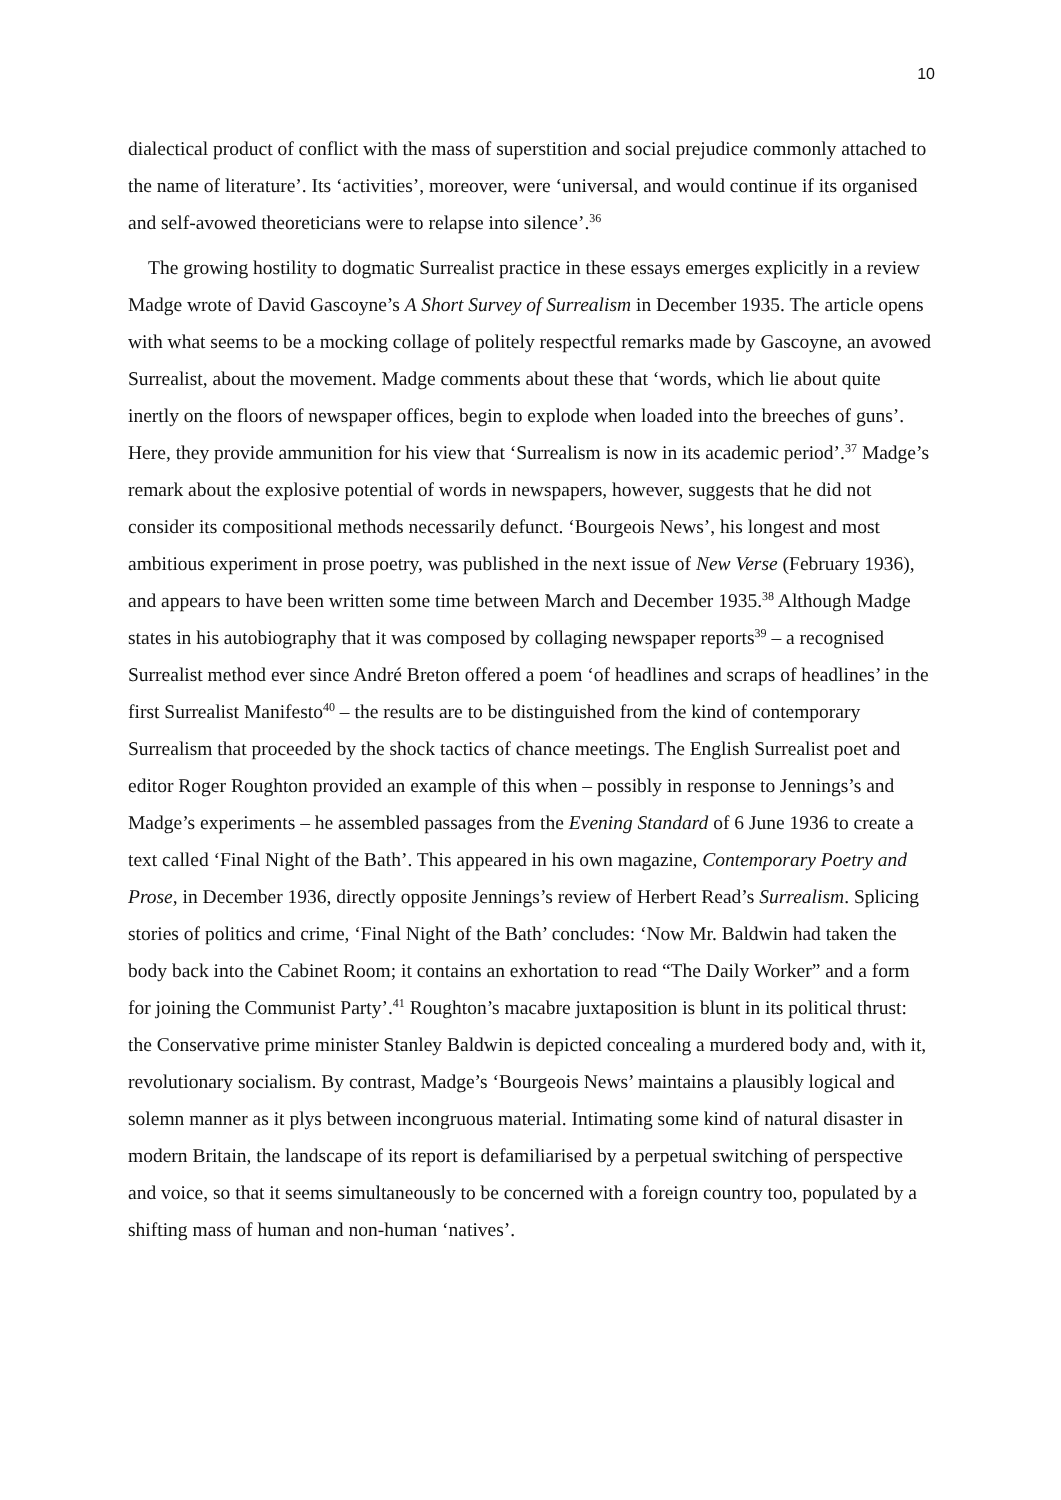10
dialectical product of conflict with the mass of superstition and social prejudice commonly attached to the name of literature’. Its ‘activities’, moreover, were ‘universal, and would continue if its organised and self-avowed theoreticians were to relapse into silence’.<sup>36</sup>
The growing hostility to dogmatic Surrealist practice in these essays emerges explicitly in a review Madge wrote of David Gascoyne’s A Short Survey of Surrealism in December 1935. The article opens with what seems to be a mocking collage of politely respectful remarks made by Gascoyne, an avowed Surrealist, about the movement. Madge comments about these that ‘words, which lie about quite inertly on the floors of newspaper offices, begin to explode when loaded into the breeches of guns’. Here, they provide ammunition for his view that ‘Surrealism is now in its academic period’.<sup>37</sup> Madge’s remark about the explosive potential of words in newspapers, however, suggests that he did not consider its compositional methods necessarily defunct. ‘Bourgeois News’, his longest and most ambitious experiment in prose poetry, was published in the next issue of New Verse (February 1936), and appears to have been written some time between March and December 1935.<sup>38</sup> Although Madge states in his autobiography that it was composed by collaging newspaper reports<sup>39</sup> – a recognised Surrealist method ever since André Breton offered a poem ‘of headlines and scraps of headlines’ in the first Surrealist Manifesto<sup>40</sup> – the results are to be distinguished from the kind of contemporary Surrealism that proceeded by the shock tactics of chance meetings. The English Surrealist poet and editor Roger Roughton provided an example of this when – possibly in response to Jennings’s and Madge’s experiments – he assembled passages from the Evening Standard of 6 June 1936 to create a text called ‘Final Night of the Bath’. This appeared in his own magazine, Contemporary Poetry and Prose, in December 1936, directly opposite Jennings’s review of Herbert Read’s Surrealism. Splicing stories of politics and crime, ‘Final Night of the Bath’ concludes: ‘Now Mr. Baldwin had taken the body back into the Cabinet Room; it contains an exhortation to read “The Daily Worker” and a form for joining the Communist Party’.<sup>41</sup> Roughton’s macabre juxtaposition is blunt in its political thrust: the Conservative prime minister Stanley Baldwin is depicted concealing a murdered body and, with it, revolutionary socialism. By contrast, Madge’s ‘Bourgeois News’ maintains a plausibly logical and solemn manner as it plys between incongruous material. Intimating some kind of natural disaster in modern Britain, the landscape of its report is defamiliarised by a perpetual switching of perspective and voice, so that it seems simultaneously to be concerned with a foreign country too, populated by a shifting mass of human and non-human ‘natives’.